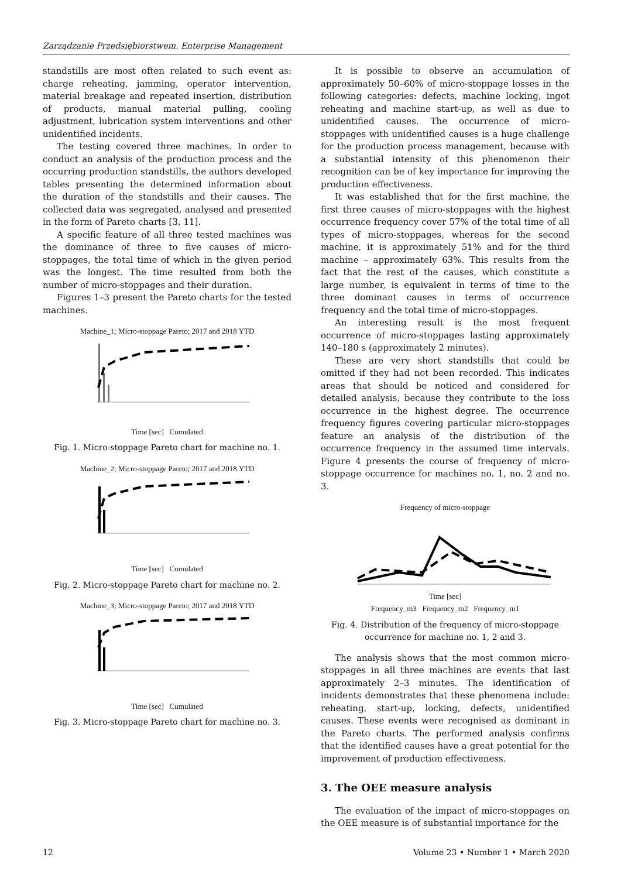Zarządzanie Przedsiębiorstwem. Enterprise Management
standstills are most often related to such event as: charge reheating, jamming, operator intervention, material breakage and repeated insertion, distribution of products, manual material pulling, cooling adjustment, lubrication system interventions and other unidentified incidents.
The testing covered three machines. In order to conduct an analysis of the production process and the occurring production standstills, the authors developed tables presenting the determined information about the duration of the standstills and their causes. The collected data was segregated, analysed and presented in the form of Pareto charts [3, 11].
A specific feature of all three tested machines was the dominance of three to five causes of micro-stoppages, the total time of which in the given period was the longest. The time resulted from both the number of micro-stoppages and their duration.
Figures 1–3 present the Pareto charts for the tested machines.
Machine_1; Micro-stoppage Pareto; 2017 and 2018 YTD Time [sec] Cumulated
Fig. 1. Micro-stoppage Pareto chart for machine no. 1.
Machine_2; Micro-stoppage Pareto; 2017 and 2018 YTD Time [sec] Cumulated
Fig. 2. Micro-stoppage Pareto chart for machine no. 2.
Machine_3; Micro-stoppage Pareto; 2017 and 2018 YTD Time [sec] Cumulated
Fig. 3. Micro-stoppage Pareto chart for machine no. 3.
It is possible to observe an accumulation of approximately 50–60% of micro-stoppage losses in the following categories: defects, machine locking, ingot reheating and machine start-up, as well as due to unidentified causes. The occurrence of micro-stoppages with unidentified causes is a huge challenge for the production process management, because with a substantial intensity of this phenomenon their recognition can be of key importance for improving the production effectiveness.
It was established that for the first machine, the first three causes of micro-stoppages with the highest occurrence frequency cover 57% of the total time of all types of micro-stoppages, whereas for the second machine, it is approximately 51% and for the third machine – approximately 63%. This results from the fact that the rest of the causes, which constitute a large number, is equivalent in terms of time to the three dominant causes in terms of occurrence frequency and the total time of micro-stoppages.
An interesting result is the most frequent occurrence of micro-stoppages lasting approximately 140–180 s (approximately 2 minutes).
These are very short standstills that could be omitted if they had not been recorded. This indicates areas that should be noticed and considered for detailed analysis, because they contribute to the loss occurrence in the highest degree. The occurrence frequency figures covering particular micro-stoppages feature an analysis of the distribution of the occurrence frequency in the assumed time intervals. Figure 4 presents the course of frequency of micro-stoppage occurrence for machines no. 1, no. 2 and no. 3.
Frequency of micro-stoppage Time [sec]
Frequency_m3 Frequency_m2 Frequency_m1
Fig. 4. Distribution of the frequency of micro-stoppage occurrence for machine no. 1, 2 and 3.
The analysis shows that the most common micro-stoppages in all three machines are events that last approximately 2–3 minutes. The identification of incidents demonstrates that these phenomena include: reheating, start-up, locking, defects, unidentified causes. These events were recognised as dominant in the Pareto charts. The performed analysis confirms that the identified causes have a great potential for the improvement of production effectiveness.
3. The OEE measure analysis
The evaluation of the impact of micro-stoppages on the OEE measure is of substantial importance for the
12 Volume 23 • Number 1 • March 2020